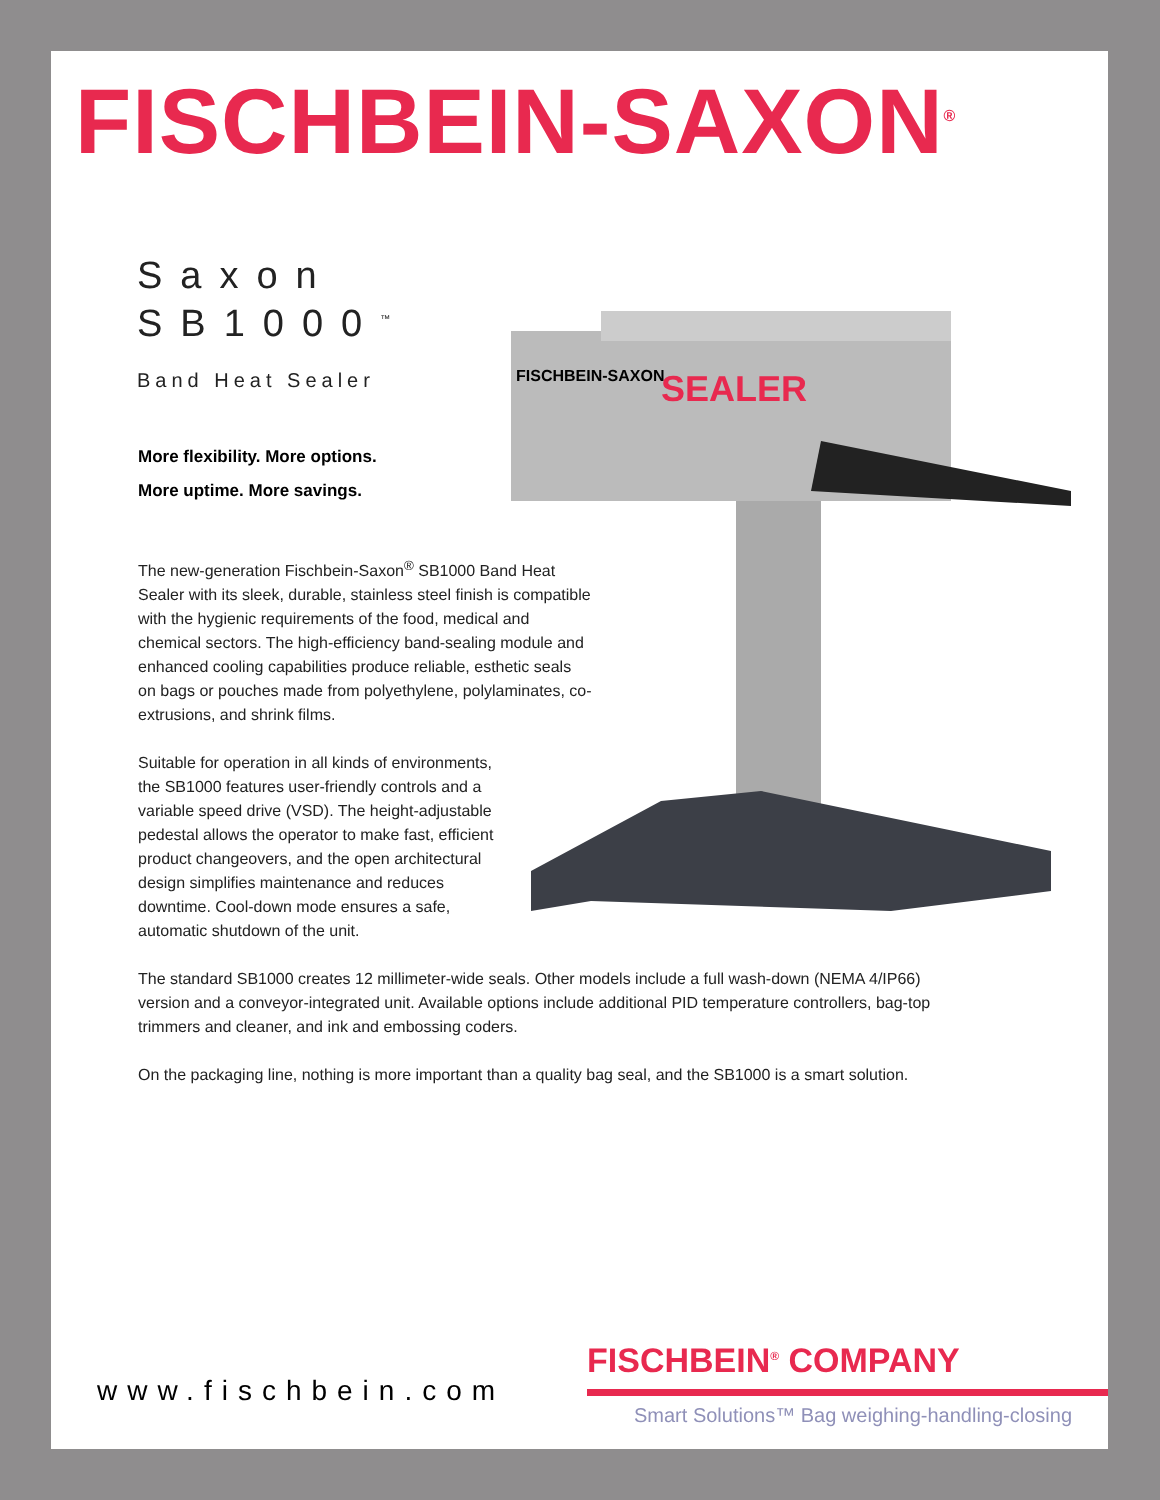FISCHBEIN-SAXON<sup>®</sup>
FISCHBEIN-SAXON
SEALER
Saxon
SB1000<sup>™</sup>
Band Heat Sealer
More flexibility. More options.
More uptime. More savings.
The new-generation Fischbein-Saxon<sup>®</sup> SB1000 Band Heat Sealer with its sleek, durable, stainless steel finish is compatible with the hygienic requirements of the food, medical and chemical sectors. The high-efficiency band-sealing module and enhanced cooling capabilities produce reliable, esthetic seals on bags or pouches made from polyethylene, polylaminates, co-extrusions, and shrink films.
Suitable for operation in all kinds of environments, the SB1000 features user-friendly controls and a variable speed drive (VSD). The height-adjustable pedestal allows the operator to make fast, efficient product changeovers, and the open architectural design simplifies maintenance and reduces downtime. Cool-down mode ensures a safe, automatic shutdown of the unit.
The standard SB1000 creates 12 millimeter-wide seals. Other models include a full wash-down (NEMA 4/IP66) version and a conveyor-integrated unit. Available options include additional PID temperature controllers, bag-top trimmers and cleaner, and ink and embossing coders.
On the packaging line, nothing is more important than a quality bag seal, and the SB1000 is a smart solution.
www.fischbein.com
FISCHBEIN<sup>®</sup> COMPANY
Smart Solutions™ Bag weighing-handling-closing